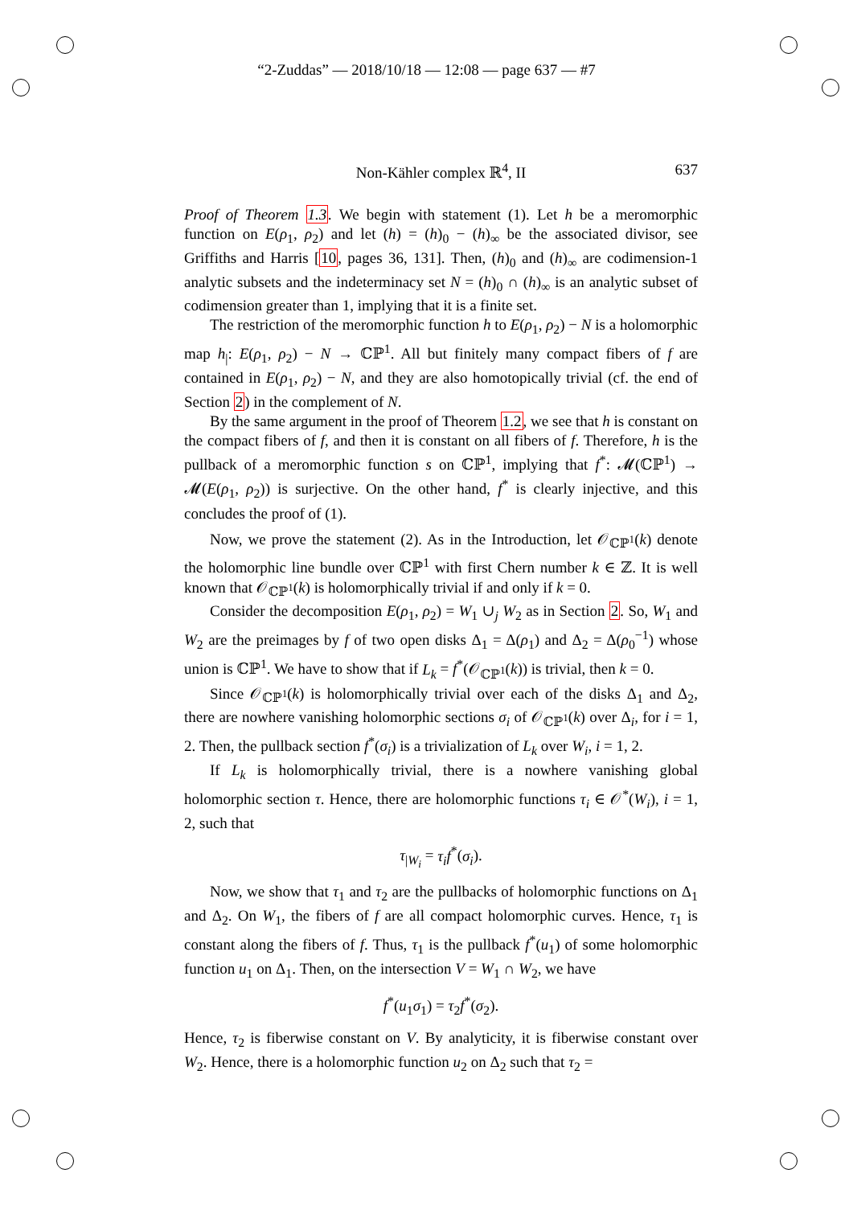“2-Zuddas” — 2018/10/18 — 12:08 — page 637 — #7
Non-Kähler complex ℝ<sup>4</sup>, II
637
Proof of Theorem 1.3. We begin with statement (1). Let h be a meromorphic function on E(ρ<sub>1</sub>, ρ<sub>2</sub>) and let (h) = (h)<sub>0</sub> − (h)<sub>∞</sub> be the associated divisor, see Griffiths and Harris [10, pages 36, 131]. Then, (h)<sub>0</sub> and (h)<sub>∞</sub> are codimension-1 analytic subsets and the indeterminacy set N = (h)<sub>0</sub> ∩ (h)<sub>∞</sub> is an analytic subset of codimension greater than 1, implying that it is a finite set.
The restriction of the meromorphic function h to E(ρ<sub>1</sub>, ρ<sub>2</sub>) − N is a holomorphic map h<sub>|</sub>: E(ρ<sub>1</sub>, ρ<sub>2</sub>) − N → ℂℙ<sup>1</sup>. All but finitely many compact fibers of f are contained in E(ρ<sub>1</sub>, ρ<sub>2</sub>) − N, and they are also homotopically trivial (cf. the end of Section 2) in the complement of N.
By the same argument in the proof of Theorem 1.2, we see that h is constant on the compact fibers of f, and then it is constant on all fibers of f. Therefore, h is the pullback of a meromorphic function s on ℂℙ<sup>1</sup>, implying that f<sup>*</sup>: 𝓜(ℂℙ<sup>1</sup>) → 𝓜(E(ρ<sub>1</sub>, ρ<sub>2</sub>)) is surjective. On the other hand, f<sup>*</sup> is clearly injective, and this concludes the proof of (1).
Now, we prove the statement (2). As in the Introduction, let 𝒪<sub>ℂℙ<sup>1</sup></sub>(k) denote the holomorphic line bundle over ℂℙ<sup>1</sup> with first Chern number k ∈ ℤ. It is well known that 𝒪<sub>ℂℙ<sup>1</sup></sub>(k) is holomorphically trivial if and only if k = 0.
Consider the decomposition E(ρ<sub>1</sub>, ρ<sub>2</sub>) = W<sub>1</sub> ∪<sub>j</sub> W<sub>2</sub> as in Section 2. So, W<sub>1</sub> and W<sub>2</sub> are the preimages by f of two open disks Δ<sub>1</sub> = Δ(ρ<sub>1</sub>) and Δ<sub>2</sub> = Δ(ρ<sub>0</sub><sup>−1</sup>) whose union is ℂℙ<sup>1</sup>. We have to show that if L<sub>k</sub> = f<sup>*</sup>(𝒪<sub>ℂℙ<sup>1</sup></sub>(k)) is trivial, then k = 0.
Since 𝒪<sub>ℂℙ<sup>1</sup></sub>(k) is holomorphically trivial over each of the disks Δ<sub>1</sub> and Δ<sub>2</sub>, there are nowhere vanishing holomorphic sections σ<sub>i</sub> of 𝒪<sub>ℂℙ<sup>1</sup></sub>(k) over Δ<sub>i</sub>, for i = 1, 2. Then, the pullback section f<sup>*</sup>(σ<sub>i</sub>) is a trivialization of L<sub>k</sub> over W<sub>i</sub>, i = 1, 2.
If L<sub>k</sub> is holomorphically trivial, there is a nowhere vanishing global holomorphic section τ. Hence, there are holomorphic functions τ<sub>i</sub> ∈ 𝒪<sup>*</sup>(W<sub>i</sub>), i = 1, 2, such that
τ<sub>|W<sub>i</sub></sub> = τ<sub>i</sub>f<sup>*</sup>(σ<sub>i</sub>).
Now, we show that τ<sub>1</sub> and τ<sub>2</sub> are the pullbacks of holomorphic functions on Δ<sub>1</sub> and Δ<sub>2</sub>. On W<sub>1</sub>, the fibers of f are all compact holomorphic curves. Hence, τ<sub>1</sub> is constant along the fibers of f. Thus, τ<sub>1</sub> is the pullback f<sup>*</sup>(u<sub>1</sub>) of some holomorphic function u<sub>1</sub> on Δ<sub>1</sub>. Then, on the intersection V = W<sub>1</sub> ∩ W<sub>2</sub>, we have
f<sup>*</sup>(u<sub>1</sub>σ<sub>1</sub>) = τ<sub>2</sub>f<sup>*</sup>(σ<sub>2</sub>).
Hence, τ<sub>2</sub> is fiberwise constant on V. By analyticity, it is fiberwise constant over W<sub>2</sub>. Hence, there is a holomorphic function u<sub>2</sub> on Δ<sub>2</sub> such that τ<sub>2</sub> =